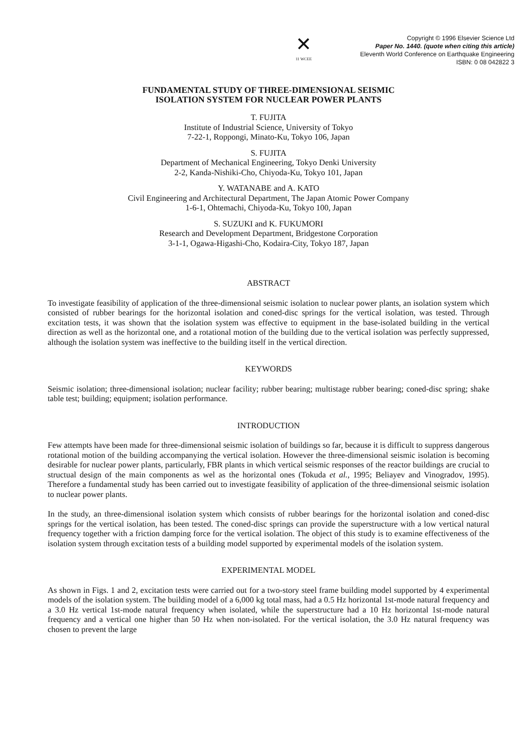✕
11 WCEE
Copyright © 1996 Elsevier Science Ltd
Paper No. 1440. (quote when citing this article)
Eleventh World Conference on Earthquake Engineering
ISBN: 0 08 042822 3
FUNDAMENTAL STUDY OF THREE-DIMENSIONAL SEISMIC
ISOLATION SYSTEM FOR NUCLEAR POWER PLANTS
T. FUJITA
Institute of Industrial Science, University of Tokyo
7-22-1, Roppongi, Minato-Ku, Tokyo 106, Japan
S. FUJITA
Department of Mechanical Engineering, Tokyo Denki University
2-2, Kanda-Nishiki-Cho, Chiyoda-Ku, Tokyo 101, Japan
Y. WATANABE and A. KATO
Civil Engineering and Architectural Department, The Japan Atomic Power Company
1-6-1, Ohtemachi, Chiyoda-Ku, Tokyo 100, Japan
S. SUZUKI and K. FUKUMORI
Research and Development Department, Bridgestone Corporation
3-1-1, Ogawa-Higashi-Cho, Kodaira-City, Tokyo 187, Japan
ABSTRACT
To investigate feasibility of application of the three-dimensional seismic isolation to nuclear power plants, an isolation system which consisted of rubber bearings for the horizontal isolation and coned-disc springs for the vertical isolation, was tested. Through excitation tests, it was shown that the isolation system was effective to equipment in the base-isolated building in the vertical direction as well as the horizontal one, and a rotational motion of the building due to the vertical isolation was perfectly suppressed, although the isolation system was ineffective to the building itself in the vertical direction.
KEYWORDS
Seismic isolation; three-dimensional isolation; nuclear facility; rubber bearing; multistage rubber bearing; coned-disc spring; shake table test; building; equipment; isolation performance.
INTRODUCTION
Few attempts have been made for three-dimensional seismic isolation of buildings so far, because it is difficult to suppress dangerous rotational motion of the building accompanying the vertical isolation. However the three-dimensional seismic isolation is becoming desirable for nuclear power plants, particularly, FBR plants in which vertical seismic responses of the reactor buildings are crucial to structual design of the main components as wel as the horizontal ones (Tokuda et al., 1995; Beliayev and Vinogradov, 1995). Therefore a fundamental study has been carried out to investigate feasibility of application of the three-dimensional seismic isolation to nuclear power plants.
In the study, an three-dimensional isolation system which consists of rubber bearings for the horizontal isolation and coned-disc springs for the vertical isolation, has been tested. The coned-disc springs can provide the superstructure with a low vertical natural frequency together with a friction damping force for the vertical isolation. The object of this study is to examine effectiveness of the isolation system through excitation tests of a building model supported by experimental models of the isolation system.
EXPERIMENTAL MODEL
As shown in Figs. 1 and 2, excitation tests were carried out for a two-story steel frame building model supported by 4 experimental models of the isolation system. The building model of a 6,000 kg total mass, had a 0.5 Hz horizontal 1st-mode natural frequency and a 3.0 Hz vertical 1st-mode natural frequency when isolated, while the superstructure had a 10 Hz horizontal 1st-mode natural frequency and a vertical one higher than 50 Hz when non-isolated. For the vertical isolation, the 3.0 Hz natural frequency was chosen to prevent the large